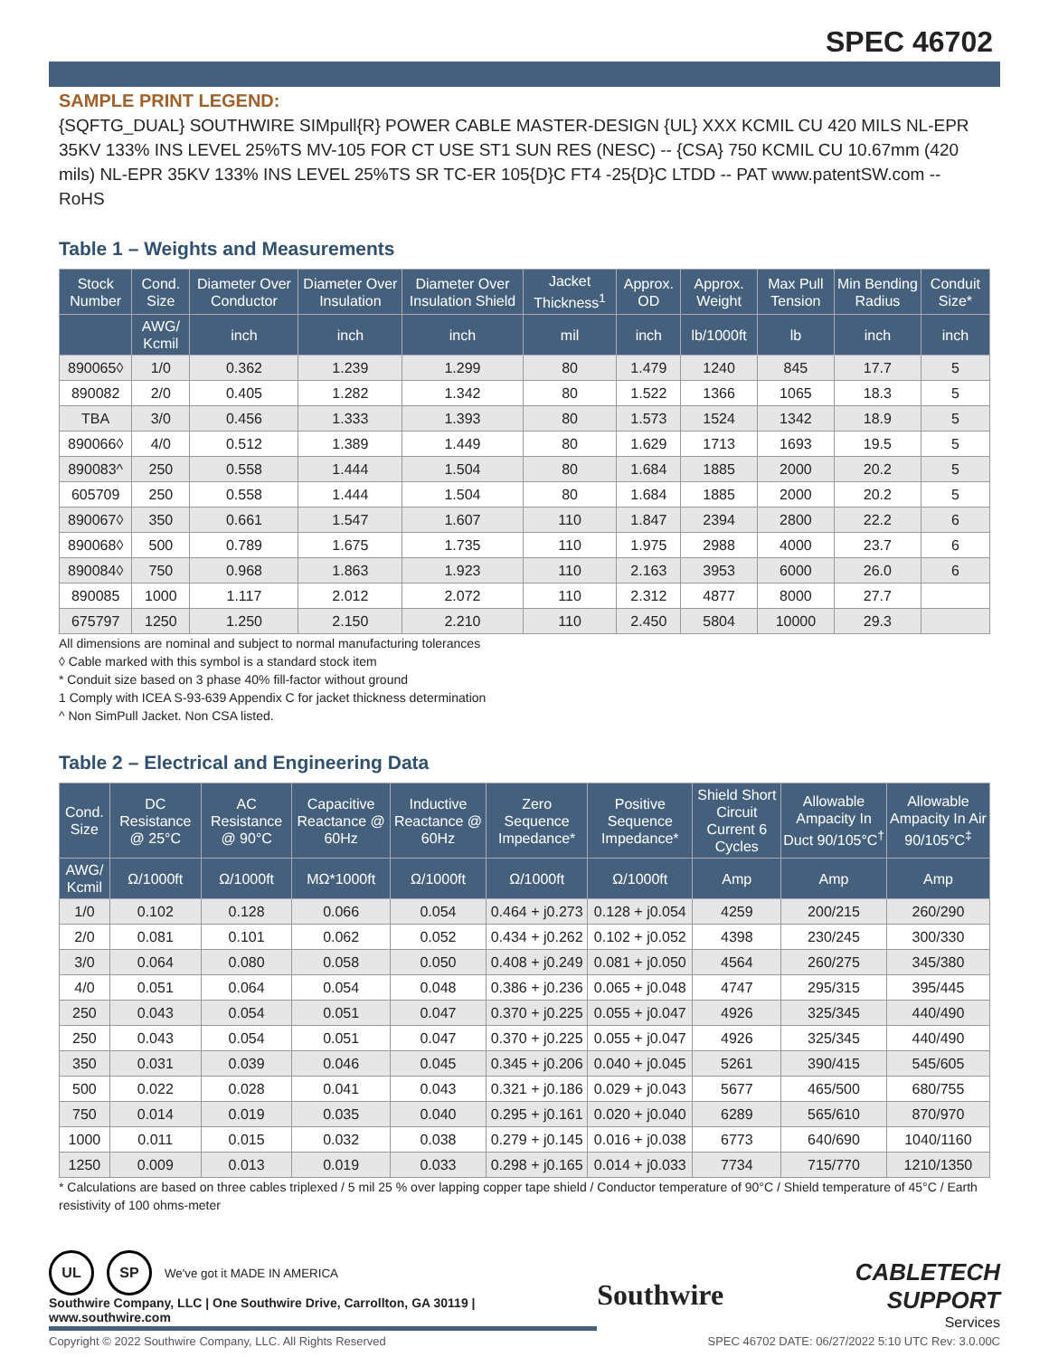SPEC 46702
SAMPLE PRINT LEGEND:
{SQFTG_DUAL} SOUTHWIRE SIMpull{R} POWER CABLE MASTER-DESIGN {UL} XXX KCMIL CU 420 MILS NL-EPR 35KV 133% INS LEVEL 25%TS MV-105 FOR CT USE ST1 SUN RES (NESC) -- {CSA} 750 KCMIL CU 10.67mm (420 mils) NL-EPR 35KV 133% INS LEVEL 25%TS SR TC-ER 105{D}C FT4 -25{D}C LTDD -- PAT www.patentSW.com -- RoHS
Table 1 – Weights and Measurements
| Stock Number | Cond. Size | Diameter Over Conductor | Diameter Over Insulation | Diameter Over Insulation Shield | Jacket Thickness<sup>1</sup> | Approx. OD | Approx. Weight | Max Pull Tension | Min Bending Radius | Conduit Size* |
| --- | --- | --- | --- | --- | --- | --- | --- | --- | --- | --- |
| | AWG/ Kcmil | inch | inch | inch | mil | inch | lb/1000ft | lb | inch | inch |
| 890065◊ | 1/0 | 0.362 | 1.239 | 1.299 | 80 | 1.479 | 1240 | 845 | 17.7 | 5 |
| 890082 | 2/0 | 0.405 | 1.282 | 1.342 | 80 | 1.522 | 1366 | 1065 | 18.3 | 5 |
| TBA | 3/0 | 0.456 | 1.333 | 1.393 | 80 | 1.573 | 1524 | 1342 | 18.9 | 5 |
| 890066◊ | 4/0 | 0.512 | 1.389 | 1.449 | 80 | 1.629 | 1713 | 1693 | 19.5 | 5 |
| 890083^ | 250 | 0.558 | 1.444 | 1.504 | 80 | 1.684 | 1885 | 2000 | 20.2 | 5 |
| 605709 | 250 | 0.558 | 1.444 | 1.504 | 80 | 1.684 | 1885 | 2000 | 20.2 | 5 |
| 890067◊ | 350 | 0.661 | 1.547 | 1.607 | 110 | 1.847 | 2394 | 2800 | 22.2 | 6 |
| 890068◊ | 500 | 0.789 | 1.675 | 1.735 | 110 | 1.975 | 2988 | 4000 | 23.7 | 6 |
| 890084◊ | 750 | 0.968 | 1.863 | 1.923 | 110 | 2.163 | 3953 | 6000 | 26.0 | 6 |
| 890085 | 1000 | 1.117 | 2.012 | 2.072 | 110 | 2.312 | 4877 | 8000 | 27.7 | |
| 675797 | 1250 | 1.250 | 2.150 | 2.210 | 110 | 2.450 | 5804 | 10000 | 29.3 | |
All dimensions are nominal and subject to normal manufacturing tolerances
◊ Cable marked with this symbol is a standard stock item
* Conduit size based on 3 phase 40% fill-factor without ground
1 Comply with ICEA S-93-639 Appendix C for jacket thickness determination
^ Non SimPull Jacket. Non CSA listed.
Table 2 – Electrical and Engineering Data
| Cond. Size | DC Resistance @ 25°C | AC Resistance @ 90°C | Capacitive Reactance @ 60Hz | Inductive Reactance @ 60Hz | Zero Sequence Impedance* | Positive Sequence Impedance* | Shield Short Circuit Current 6 Cycles | Allowable Ampacity In Duct 90/105°C<sup>†</sup> | Allowable Ampacity In Air 90/105°C<sup>‡</sup> |
| --- | --- | --- | --- | --- | --- | --- | --- | --- | --- |
| AWG/ Kcmil | Ω/1000ft | Ω/1000ft | MΩ*1000ft | Ω/1000ft | Ω/1000ft | Ω/1000ft | Amp | Amp | Amp |
| 1/0 | 0.102 | 0.128 | 0.066 | 0.054 | 0.464 + j0.273 | 0.128 + j0.054 | 4259 | 200/215 | 260/290 |
| 2/0 | 0.081 | 0.101 | 0.062 | 0.052 | 0.434 + j0.262 | 0.102 + j0.052 | 4398 | 230/245 | 300/330 |
| 3/0 | 0.064 | 0.080 | 0.058 | 0.050 | 0.408 + j0.249 | 0.081 + j0.050 | 4564 | 260/275 | 345/380 |
| 4/0 | 0.051 | 0.064 | 0.054 | 0.048 | 0.386 + j0.236 | 0.065 + j0.048 | 4747 | 295/315 | 395/445 |
| 250 | 0.043 | 0.054 | 0.051 | 0.047 | 0.370 + j0.225 | 0.055 + j0.047 | 4926 | 325/345 | 440/490 |
| 250 | 0.043 | 0.054 | 0.051 | 0.047 | 0.370 + j0.225 | 0.055 + j0.047 | 4926 | 325/345 | 440/490 |
| 350 | 0.031 | 0.039 | 0.046 | 0.045 | 0.345 + j0.206 | 0.040 + j0.045 | 5261 | 390/415 | 545/605 |
| 500 | 0.022 | 0.028 | 0.041 | 0.043 | 0.321 + j0.186 | 0.029 + j0.043 | 5677 | 465/500 | 680/755 |
| 750 | 0.014 | 0.019 | 0.035 | 0.040 | 0.295 + j0.161 | 0.020 + j0.040 | 6289 | 565/610 | 870/970 |
| 1000 | 0.011 | 0.015 | 0.032 | 0.038 | 0.279 + j0.145 | 0.016 + j0.038 | 6773 | 640/690 | 1040/1160 |
| 1250 | 0.009 | 0.013 | 0.019 | 0.033 | 0.298 + j0.165 | 0.014 + j0.033 | 7734 | 715/770 | 1210/1350 |
* Calculations are based on three cables triplexed / 5 mil 25 % over lapping copper tape shield / Conductor temperature of 90°C / Shield temperature of 45°C / Earth resistivity of 100 ohms-meter
UL SP We've got it MADE IN AMERICA
Southwire Company, LLC | One Southwire Drive, Carrollton, GA 30119 | www.southwire.com
Southwire
CABLETECH SUPPORT
Services
Copyright © 2022 Southwire Company, LLC. All Rights Reserved SPEC 46702 DATE: 06/27/2022 5:10 UTC Rev: 3.0.00C